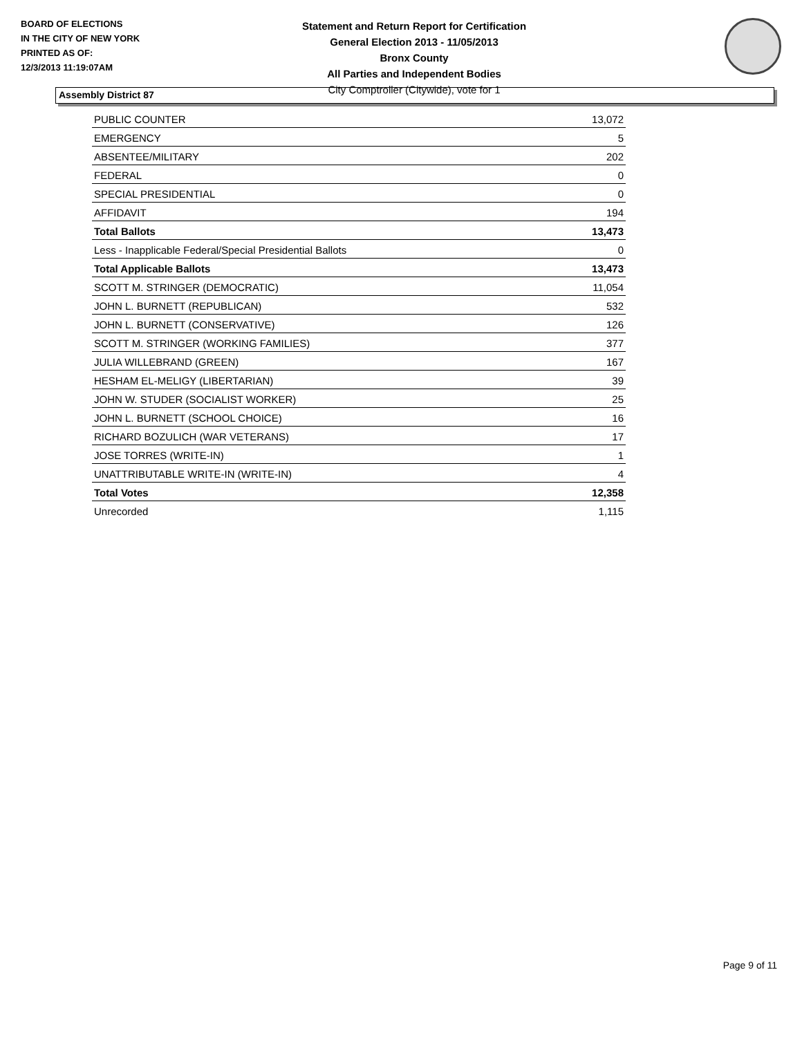BOARD OF ELECTIONS
IN THE CITY OF NEW YORK
PRINTED AS OF:
12/3/2013 11:19:07AM
Statement and Return Report for Certification
General Election 2013 - 11/05/2013
Bronx County
All Parties and Independent Bodies
City Comptroller (Citywide), vote for 1
Assembly District 87
| PUBLIC COUNTER | 13,072 |
| EMERGENCY | 5 |
| ABSENTEE/MILITARY | 202 |
| FEDERAL | 0 |
| SPECIAL PRESIDENTIAL | 0 |
| AFFIDAVIT | 194 |
| Total Ballots | 13,473 |
| Less - Inapplicable Federal/Special Presidential Ballots | 0 |
| Total Applicable Ballots | 13,473 |
| SCOTT M. STRINGER (DEMOCRATIC) | 11,054 |
| JOHN L. BURNETT (REPUBLICAN) | 532 |
| JOHN L. BURNETT (CONSERVATIVE) | 126 |
| SCOTT M. STRINGER (WORKING FAMILIES) | 377 |
| JULIA WILLEBRAND (GREEN) | 167 |
| HESHAM EL-MELIGY (LIBERTARIAN) | 39 |
| JOHN W. STUDER (SOCIALIST WORKER) | 25 |
| JOHN L. BURNETT (SCHOOL CHOICE) | 16 |
| RICHARD BOZULICH (WAR VETERANS) | 17 |
| JOSE TORRES (WRITE-IN) | 1 |
| UNATTRIBUTABLE WRITE-IN (WRITE-IN) | 4 |
| Total Votes | 12,358 |
| Unrecorded | 1,115 |
Page 9 of 11